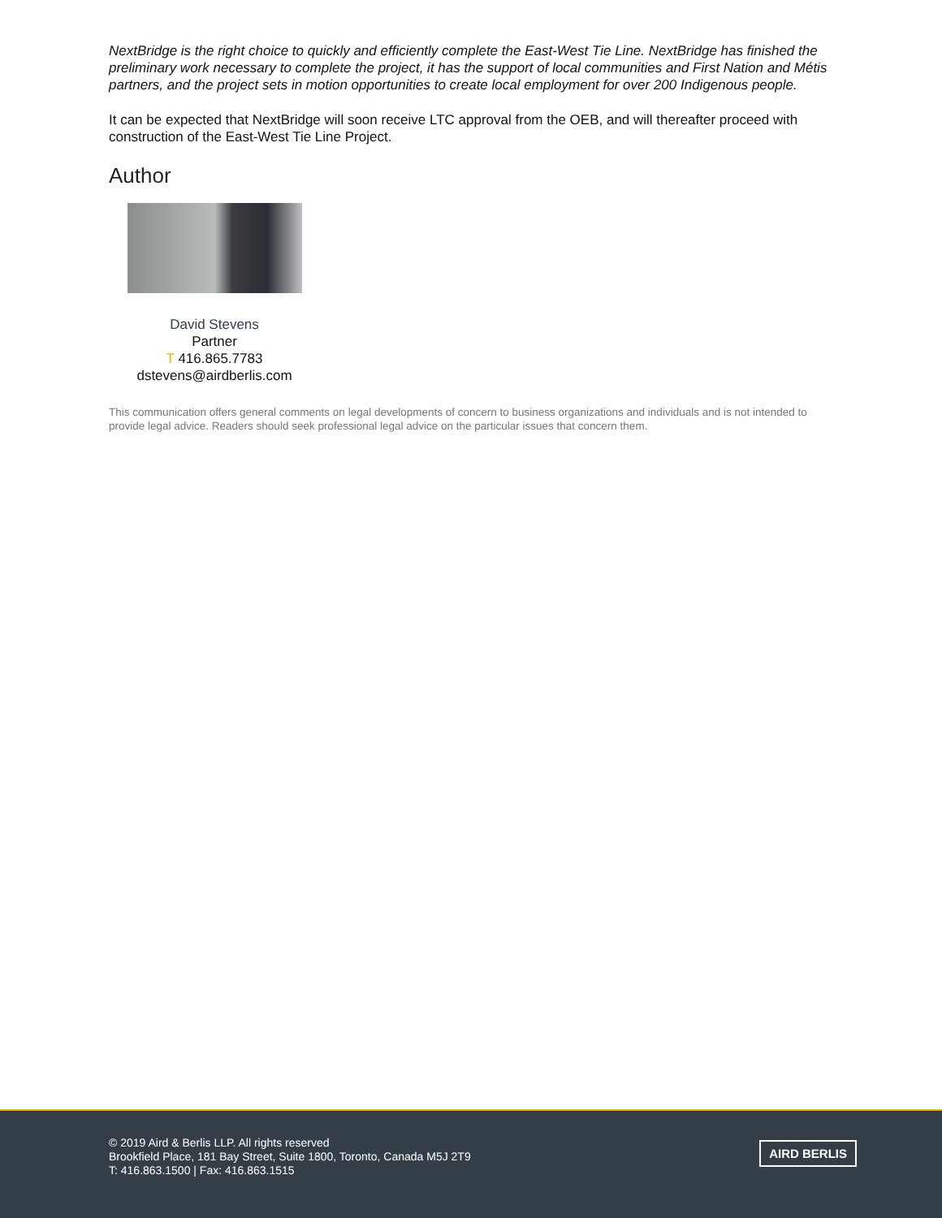NextBridge is the right choice to quickly and efficiently complete the East-West Tie Line. NextBridge has finished the preliminary work necessary to complete the project, it has the support of local communities and First Nation and Métis partners, and the project sets in motion opportunities to create local employment for over 200 Indigenous people.
It can be expected that NextBridge will soon receive LTC approval from the OEB, and will thereafter proceed with construction of the East-West Tie Line Project.
Author
David Stevens
Partner
T 416.865.7783
dstevens@airdberlis.com
This communication offers general comments on legal developments of concern to business organizations and individuals and is not intended to provide legal advice. Readers should seek professional legal advice on the particular issues that concern them.
© 2019 Aird & Berlis LLP. All rights reserved
Brookfield Place, 181 Bay Street, Suite 1800, Toronto, Canada M5J 2T9
T: 416.863.1500 | Fax: 416.863.1515
AIRD BERLIS